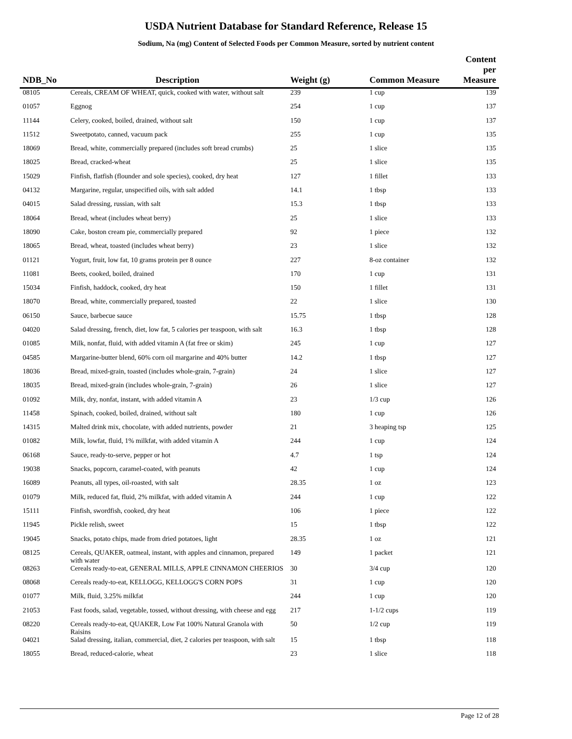USDA Nutrient Database for Standard Reference, Release 15
Sodium, Na (mg) Content of Selected Foods per Common Measure, sorted by nutrient content
| NDB_No | Description | Weight (g) | Common Measure | Content per Measure |
| --- | --- | --- | --- | --- |
| 08105 | Cereals, CREAM OF WHEAT, quick, cooked with water, without salt | 239 | 1 cup | 139 |
| 01057 | Eggnog | 254 | 1 cup | 137 |
| 11144 | Celery, cooked, boiled, drained, without salt | 150 | 1 cup | 137 |
| 11512 | Sweetpotato, canned, vacuum pack | 255 | 1 cup | 135 |
| 18069 | Bread, white, commercially prepared (includes soft bread crumbs) | 25 | 1 slice | 135 |
| 18025 | Bread, cracked-wheat | 25 | 1 slice | 135 |
| 15029 | Finfish, flatfish (flounder and sole species), cooked, dry heat | 127 | 1 fillet | 133 |
| 04132 | Margarine, regular, unspecified oils, with salt added | 14.1 | 1 tbsp | 133 |
| 04015 | Salad dressing, russian, with salt | 15.3 | 1 tbsp | 133 |
| 18064 | Bread, wheat (includes wheat berry) | 25 | 1 slice | 133 |
| 18090 | Cake, boston cream pie, commercially prepared | 92 | 1 piece | 132 |
| 18065 | Bread, wheat, toasted (includes wheat berry) | 23 | 1 slice | 132 |
| 01121 | Yogurt, fruit, low fat, 10 grams protein per 8 ounce | 227 | 8-oz container | 132 |
| 11081 | Beets, cooked, boiled, drained | 170 | 1 cup | 131 |
| 15034 | Finfish, haddock, cooked, dry heat | 150 | 1 fillet | 131 |
| 18070 | Bread, white, commercially prepared, toasted | 22 | 1 slice | 130 |
| 06150 | Sauce, barbecue sauce | 15.75 | 1 tbsp | 128 |
| 04020 | Salad dressing, french, diet, low fat, 5 calories per teaspoon, with salt | 16.3 | 1 tbsp | 128 |
| 01085 | Milk, nonfat, fluid, with added vitamin A (fat free or skim) | 245 | 1 cup | 127 |
| 04585 | Margarine-butter blend, 60% corn oil margarine and 40% butter | 14.2 | 1 tbsp | 127 |
| 18036 | Bread, mixed-grain, toasted (includes whole-grain, 7-grain) | 24 | 1 slice | 127 |
| 18035 | Bread, mixed-grain (includes whole-grain, 7-grain) | 26 | 1 slice | 127 |
| 01092 | Milk, dry, nonfat, instant, with added vitamin A | 23 | 1/3 cup | 126 |
| 11458 | Spinach, cooked, boiled, drained, without salt | 180 | 1 cup | 126 |
| 14315 | Malted drink mix, chocolate, with added nutrients, powder | 21 | 3 heaping tsp | 125 |
| 01082 | Milk, lowfat, fluid, 1% milkfat, with added vitamin A | 244 | 1 cup | 124 |
| 06168 | Sauce, ready-to-serve, pepper or hot | 4.7 | 1 tsp | 124 |
| 19038 | Snacks, popcorn, caramel-coated, with peanuts | 42 | 1 cup | 124 |
| 16089 | Peanuts, all types, oil-roasted, with salt | 28.35 | 1 oz | 123 |
| 01079 | Milk, reduced fat, fluid, 2% milkfat, with added vitamin A | 244 | 1 cup | 122 |
| 15111 | Finfish, swordfish, cooked, dry heat | 106 | 1 piece | 122 |
| 11945 | Pickle relish, sweet | 15 | 1 tbsp | 122 |
| 19045 | Snacks, potato chips, made from dried potatoes, light | 28.35 | 1 oz | 121 |
| 08125 | Cereals, QUAKER, oatmeal, instant, with apples and cinnamon, prepared with water | 149 | 1 packet | 121 |
| 08263 | Cereals ready-to-eat, GENERAL MILLS, APPLE CINNAMON CHEERIOS | 30 | 3/4 cup | 120 |
| 08068 | Cereals ready-to-eat, KELLOGG, KELLOGG'S CORN POPS | 31 | 1 cup | 120 |
| 01077 | Milk, fluid, 3.25% milkfat | 244 | 1 cup | 120 |
| 21053 | Fast foods, salad, vegetable, tossed, without dressing, with cheese and egg | 217 | 1-1/2 cups | 119 |
| 08220 | Cereals ready-to-eat, QUAKER, Low Fat 100% Natural Granola with Raisins | 50 | 1/2 cup | 119 |
| 04021 | Salad dressing, italian, commercial, diet, 2 calories per teaspoon, with salt | 15 | 1 tbsp | 118 |
| 18055 | Bread, reduced-calorie, wheat | 23 | 1 slice | 118 |
Page 12 of 28